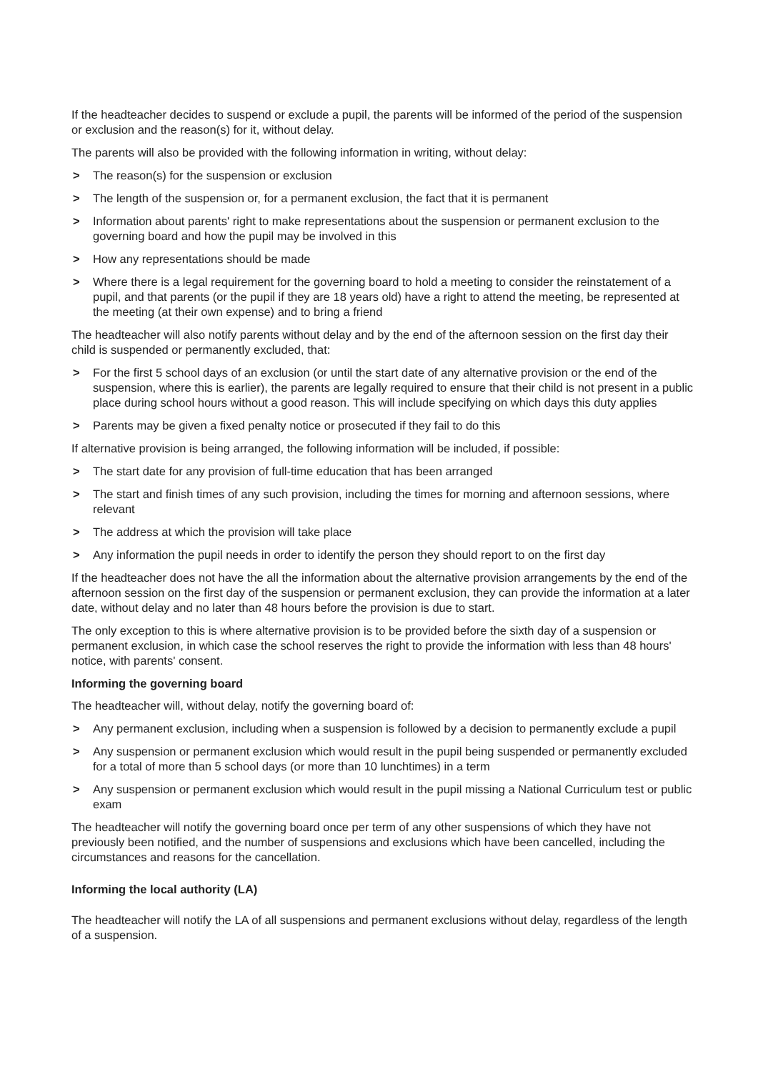If the headteacher decides to suspend or exclude a pupil, the parents will be informed of the period of the suspension or exclusion and the reason(s) for it, without delay.
The parents will also be provided with the following information in writing, without delay:
> The reason(s) for the suspension or exclusion
> The length of the suspension or, for a permanent exclusion, the fact that it is permanent
> Information about parents' right to make representations about the suspension or permanent exclusion to the governing board and how the pupil may be involved in this
> How any representations should be made
> Where there is a legal requirement for the governing board to hold a meeting to consider the reinstatement of a pupil, and that parents (or the pupil if they are 18 years old) have a right to attend the meeting, be represented at the meeting (at their own expense) and to bring a friend
The headteacher will also notify parents without delay and by the end of the afternoon session on the first day their child is suspended or permanently excluded, that:
> For the first 5 school days of an exclusion (or until the start date of any alternative provision or the end of the suspension, where this is earlier), the parents are legally required to ensure that their child is not present in a public place during school hours without a good reason. This will include specifying on which days this duty applies
> Parents may be given a fixed penalty notice or prosecuted if they fail to do this
If alternative provision is being arranged, the following information will be included, if possible:
> The start date for any provision of full-time education that has been arranged
> The start and finish times of any such provision, including the times for morning and afternoon sessions, where relevant
> The address at which the provision will take place
> Any information the pupil needs in order to identify the person they should report to on the first day
If the headteacher does not have the all the information about the alternative provision arrangements by the end of the afternoon session on the first day of the suspension or permanent exclusion, they can provide the information at a later date, without delay and no later than 48 hours before the provision is due to start.
The only exception to this is where alternative provision is to be provided before the sixth day of a suspension or permanent exclusion, in which case the school reserves the right to provide the information with less than 48 hours' notice, with parents' consent.
Informing the governing board
The headteacher will, without delay, notify the governing board of:
> Any permanent exclusion, including when a suspension is followed by a decision to permanently exclude a pupil
> Any suspension or permanent exclusion which would result in the pupil being suspended or permanently excluded for a total of more than 5 school days (or more than 10 lunchtimes) in a term
> Any suspension or permanent exclusion which would result in the pupil missing a National Curriculum test or public exam
The headteacher will notify the governing board once per term of any other suspensions of which they have not previously been notified, and the number of suspensions and exclusions which have been cancelled, including the circumstances and reasons for the cancellation.
Informing the local authority (LA)
The headteacher will notify the LA of all suspensions and permanent exclusions without delay, regardless of the length of a suspension.